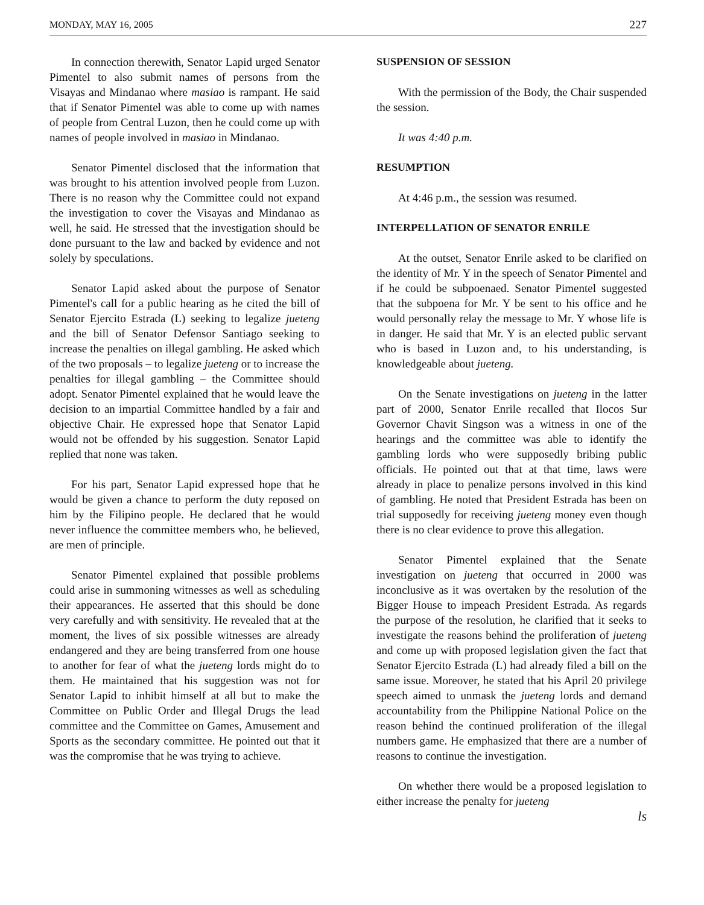MONDAY, MAY 16, 2005 227
In connection therewith, Senator Lapid urged Senator Pimentel to also submit names of persons from the Visayas and Mindanao where masiao is rampant. He said that if Senator Pimentel was able to come up with names of people from Central Luzon, then he could come up with names of people involved in masiao in Mindanao.
Senator Pimentel disclosed that the information that was brought to his attention involved people from Luzon. There is no reason why the Committee could not expand the investigation to cover the Visayas and Mindanao as well, he said. He stressed that the investigation should be done pursuant to the law and backed by evidence and not solely by speculations.
Senator Lapid asked about the purpose of Senator Pimentel's call for a public hearing as he cited the bill of Senator Ejercito Estrada (L) seeking to legalize jueteng and the bill of Senator Defensor Santiago seeking to increase the penalties on illegal gambling. He asked which of the two proposals – to legalize jueteng or to increase the penalties for illegal gambling – the Committee should adopt. Senator Pimentel explained that he would leave the decision to an impartial Committee handled by a fair and objective Chair. He expressed hope that Senator Lapid would not be offended by his suggestion. Senator Lapid replied that none was taken.
For his part, Senator Lapid expressed hope that he would be given a chance to perform the duty reposed on him by the Filipino people. He declared that he would never influence the committee members who, he believed, are men of principle.
Senator Pimentel explained that possible problems could arise in summoning witnesses as well as scheduling their appearances. He asserted that this should be done very carefully and with sensitivity. He revealed that at the moment, the lives of six possible witnesses are already endangered and they are being transferred from one house to another for fear of what the jueteng lords might do to them. He maintained that his suggestion was not for Senator Lapid to inhibit himself at all but to make the Committee on Public Order and Illegal Drugs the lead committee and the Committee on Games, Amusement and Sports as the secondary committee. He pointed out that it was the compromise that he was trying to achieve.
SUSPENSION OF SESSION
With the permission of the Body, the Chair suspended the session.
It was 4:40 p.m.
RESUMPTION
At 4:46 p.m., the session was resumed.
INTERPELLATION OF SENATOR ENRILE
At the outset, Senator Enrile asked to be clarified on the identity of Mr. Y in the speech of Senator Pimentel and if he could be subpoenaed. Senator Pimentel suggested that the subpoena for Mr. Y be sent to his office and he would personally relay the message to Mr. Y whose life is in danger. He said that Mr. Y is an elected public servant who is based in Luzon and, to his understanding, is knowledgeable about jueteng.
On the Senate investigations on jueteng in the latter part of 2000, Senator Enrile recalled that Ilocos Sur Governor Chavit Singson was a witness in one of the hearings and the committee was able to identify the gambling lords who were supposedly bribing public officials. He pointed out that at that time, laws were already in place to penalize persons involved in this kind of gambling. He noted that President Estrada has been on trial supposedly for receiving jueteng money even though there is no clear evidence to prove this allegation.
Senator Pimentel explained that the Senate investigation on jueteng that occurred in 2000 was inconclusive as it was overtaken by the resolution of the Bigger House to impeach President Estrada. As regards the purpose of the resolution, he clarified that it seeks to investigate the reasons behind the proliferation of jueteng and come up with proposed legislation given the fact that Senator Ejercito Estrada (L) had already filed a bill on the same issue. Moreover, he stated that his April 20 privilege speech aimed to unmask the jueteng lords and demand accountability from the Philippine National Police on the reason behind the continued proliferation of the illegal numbers game. He emphasized that there are a number of reasons to continue the investigation.
On whether there would be a proposed legislation to either increase the penalty for jueteng
ls